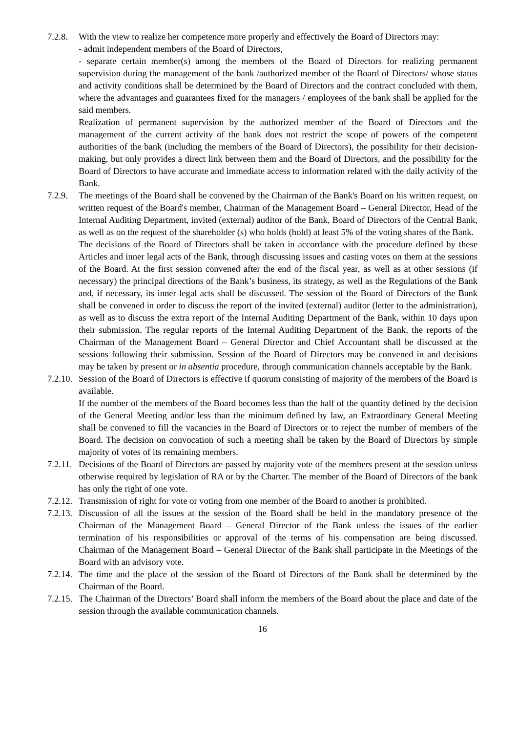7.2.8.
With the view to realize her competence more properly and effectively the Board of Directors may:
- admit independent members of the Board of Directors,
- separate certain member(s) among the members of the Board of Directors for realizing permanent supervision during the management of the bank /authorized member of the Board of Directors/ whose status and activity conditions shall be determined by the Board of Directors and the contract concluded with them, where the advantages and guarantees fixed for the managers / employees of the bank shall be applied for the said members.
Realization of permanent supervision by the authorized member of the Board of Directors and the management of the current activity of the bank does not restrict the scope of powers of the competent authorities of the bank (including the members of the Board of Directors), the possibility for their decision-making, but only provides a direct link between them and the Board of Directors, and the possibility for the Board of Directors to have accurate and immediate access to information related with the daily activity of the Bank.
7.2.9.
The meetings of the Board shall be convened by the Chairman of the Bank's Board on his written request, on written request of the Board's member, Chairman of the Management Board – General Director, Head of the Internal Auditing Department, invited (external) auditor of the Bank, Board of Directors of the Central Bank, as well as on the request of the shareholder (s) who holds (hold) at least 5% of the voting shares of the Bank.
The decisions of the Board of Directors shall be taken in accordance with the procedure defined by these Articles and inner legal acts of the Bank, through discussing issues and casting votes on them at the sessions of the Board. At the first session convened after the end of the fiscal year, as well as at other sessions (if necessary) the principal directions of the Bank’s business, its strategy, as well as the Regulations of the Bank and, if necessary, its inner legal acts shall be discussed. The session of the Board of Directors of the Bank shall be convened in order to discuss the report of the invited (external) auditor (letter to the administration), as well as to discuss the extra report of the Internal Auditing Department of the Bank, within 10 days upon their submission. The regular reports of the Internal Auditing Department of the Bank, the reports of the Chairman of the Management Board – General Director and Chief Accountant shall be discussed at the sessions following their submission. Session of the Board of Directors may be convened in and decisions may be taken by present or in absentia procedure, through communication channels acceptable by the Bank.
7.2.10.
Session of the Board of Directors is effective if quorum consisting of majority of the members of the Board is available.
If the number of the members of the Board becomes less than the half of the quantity defined by the decision of the General Meeting and/or less than the minimum defined by law, an Extraordinary General Meeting shall be convened to fill the vacancies in the Board of Directors or to reject the number of members of the Board. The decision on convocation of such a meeting shall be taken by the Board of Directors by simple majority of votes of its remaining members.
7.2.11.
Decisions of the Board of Directors are passed by majority vote of the members present at the session unless otherwise required by legislation of RA or by the Charter. The member of the Board of Directors of the bank has only the right of one vote.
7.2.12.
Transmission of right for vote or voting from one member of the Board to another is prohibited.
7.2.13.
Discussion of all the issues at the session of the Board shall be held in the mandatory presence of the Chairman of the Management Board – General Director of the Bank unless the issues of the earlier termination of his responsibilities or approval of the terms of his compensation are being discussed. Chairman of the Management Board – General Director of the Bank shall participate in the Meetings of the Board with an advisory vote.
7.2.14.
The time and the place of the session of the Board of Directors of the Bank shall be determined by the Chairman of the Board.
7.2.15.
The Chairman of the Directors’ Board shall inform the members of the Board about the place and date of the session through the available communication channels.
16